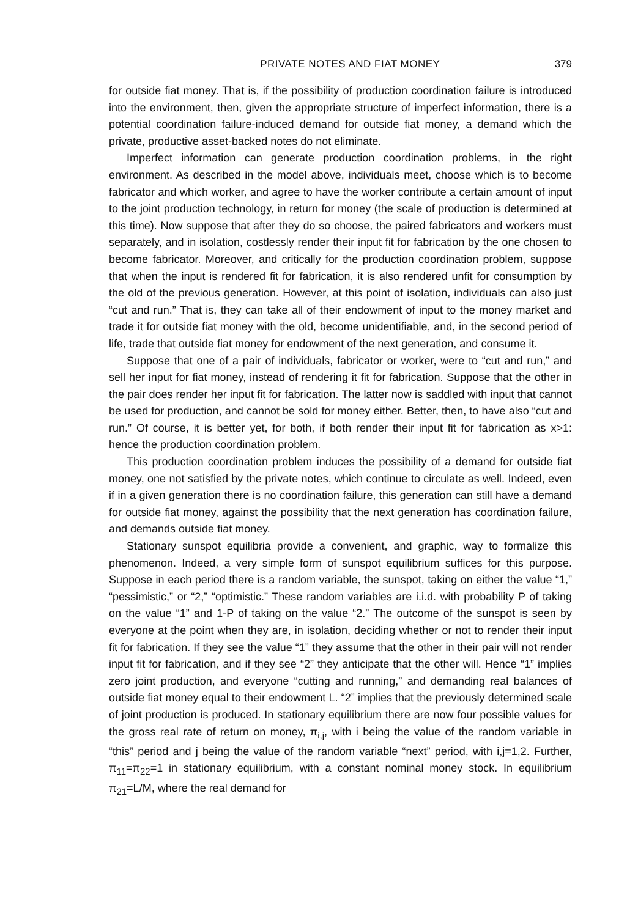PRIVATE NOTES AND FIAT MONEY 379
for outside fiat money. That is, if the possibility of production coordination failure is introduced into the environment, then, given the appropriate structure of imperfect information, there is a potential coordination failure-induced demand for outside fiat money, a demand which the private, productive asset-backed notes do not eliminate.
Imperfect information can generate production coordination problems, in the right environment. As described in the model above, individuals meet, choose which is to become fabricator and which worker, and agree to have the worker contribute a certain amount of input to the joint production technology, in return for money (the scale of production is determined at this time). Now suppose that after they do so choose, the paired fabricators and workers must separately, and in isolation, costlessly render their input fit for fabrication by the one chosen to become fabricator. Moreover, and critically for the production coordination problem, suppose that when the input is rendered fit for fabrication, it is also rendered unfit for consumption by the old of the previous generation. However, at this point of isolation, individuals can also just “cut and run.” That is, they can take all of their endowment of input to the money market and trade it for outside fiat money with the old, become unidentifiable, and, in the second period of life, trade that outside fiat money for endowment of the next generation, and consume it.
Suppose that one of a pair of individuals, fabricator or worker, were to “cut and run,” and sell her input for fiat money, instead of rendering it fit for fabrication. Suppose that the other in the pair does render her input fit for fabrication. The latter now is saddled with input that cannot be used for production, and cannot be sold for money either. Better, then, to have also “cut and run.” Of course, it is better yet, for both, if both render their input fit for fabrication as x>1: hence the production coordination problem.
This production coordination problem induces the possibility of a demand for outside fiat money, one not satisfied by the private notes, which continue to circulate as well. Indeed, even if in a given generation there is no coordination failure, this generation can still have a demand for outside fiat money, against the possibility that the next generation has coordination failure, and demands outside fiat money.
Stationary sunspot equilibria provide a convenient, and graphic, way to formalize this phenomenon. Indeed, a very simple form of sunspot equilibrium suffices for this purpose. Suppose in each period there is a random variable, the sunspot, taking on either the value “1,” “pessimistic,” or “2,” “optimistic.” These random variables are i.i.d. with probability P of taking on the value “1” and 1-P of taking on the value “2.” The outcome of the sunspot is seen by everyone at the point when they are, in isolation, deciding whether or not to render their input fit for fabrication. If they see the value “1” they assume that the other in their pair will not render input fit for fabrication, and if they see “2” they anticipate that the other will. Hence “1” implies zero joint production, and everyone “cutting and running,” and demanding real balances of outside fiat money equal to their endowment L. “2” implies that the previously determined scale of joint production is produced. In stationary equilibrium there are now four possible values for the gross real rate of return on money, π<sub>i,j</sub>, with i being the value of the random variable in “this” period and j being the value of the random variable “next” period, with i,j=1,2. Further, π<sub>11</sub>=π<sub>22</sub>=1 in stationary equilibrium, with a constant nominal money stock. In equilibrium π<sub>21</sub>=L/M, where the real demand for